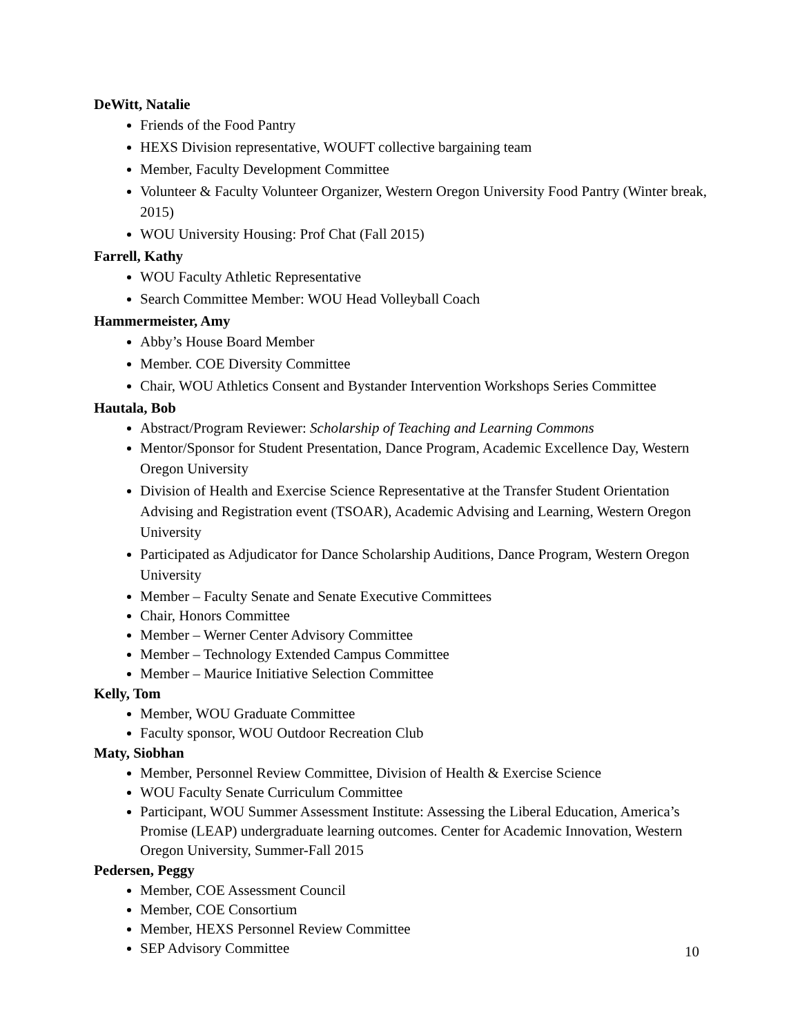DeWitt, Natalie
Friends of the Food Pantry
HEXS Division representative, WOUFT collective bargaining team
Member, Faculty Development Committee
Volunteer & Faculty Volunteer Organizer, Western Oregon University Food Pantry (Winter break, 2015)
WOU University Housing: Prof Chat (Fall 2015)
Farrell, Kathy
WOU Faculty Athletic Representative
Search Committee Member: WOU Head Volleyball Coach
Hammermeister, Amy
Abby’s House Board Member
Member. COE Diversity Committee
Chair, WOU Athletics Consent and Bystander Intervention Workshops Series Committee
Hautala, Bob
Abstract/Program Reviewer: Scholarship of Teaching and Learning Commons
Mentor/Sponsor for Student Presentation, Dance Program, Academic Excellence Day, Western Oregon University
Division of Health and Exercise Science Representative at the Transfer Student Orientation Advising and Registration event (TSOAR), Academic Advising and Learning, Western Oregon University
Participated as Adjudicator for Dance Scholarship Auditions, Dance Program, Western Oregon University
Member – Faculty Senate and Senate Executive Committees
Chair, Honors Committee
Member – Werner Center Advisory Committee
Member – Technology Extended Campus Committee
Member – Maurice Initiative Selection Committee
Kelly, Tom
Member, WOU Graduate Committee
Faculty sponsor, WOU Outdoor Recreation Club
Maty, Siobhan
Member, Personnel Review Committee, Division of Health & Exercise Science
WOU Faculty Senate Curriculum Committee
Participant, WOU Summer Assessment Institute: Assessing the Liberal Education, America’s Promise (LEAP) undergraduate learning outcomes. Center for Academic Innovation, Western Oregon University, Summer-Fall 2015
Pedersen, Peggy
Member, COE Assessment Council
Member, COE Consortium
Member, HEXS Personnel Review Committee
SEP Advisory Committee
10